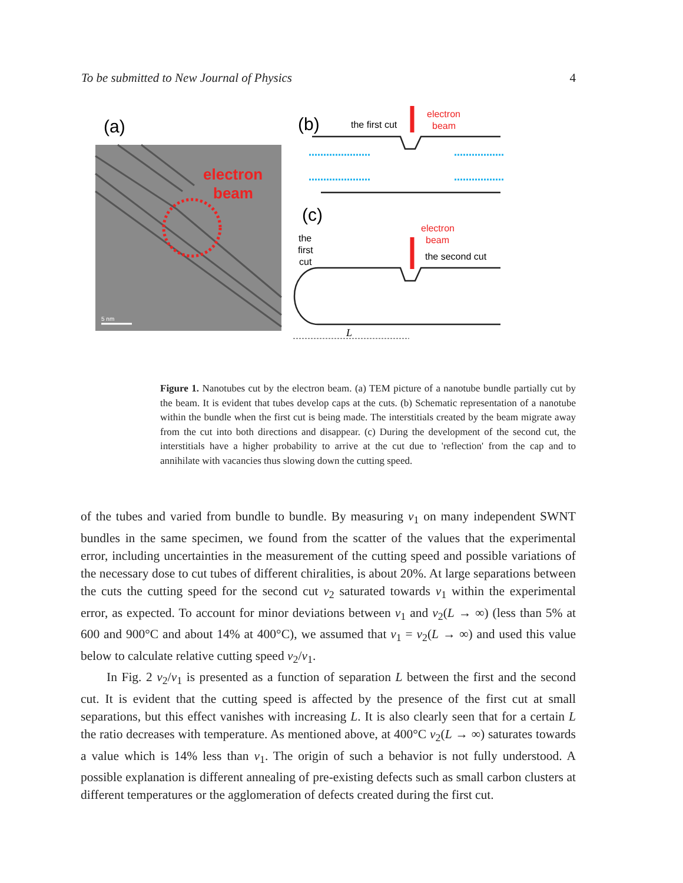To be submitted to New Journal of Physics 4
(a)
electron
beam
5 nm
(b)
the first cut
electron
beam
(c)
the
first
cut
electron
beam
the second cut
L
Figure 1. Nanotubes cut by the electron beam. (a) TEM picture of a nanotube bundle partially cut by the beam. It is evident that tubes develop caps at the cuts. (b) Schematic representation of a nanotube within the bundle when the first cut is being made. The interstitials created by the beam migrate away from the cut into both directions and disappear. (c) During the development of the second cut, the interstitials have a higher probability to arrive at the cut due to 'reflection' from the cap and to annihilate with vacancies thus slowing down the cutting speed.
of the tubes and varied from bundle to bundle. By measuring v<sub>1</sub> on many independent SWNT bundles in the same specimen, we found from the scatter of the values that the experimental error, including uncertainties in the measurement of the cutting speed and possible variations of the necessary dose to cut tubes of different chiralities, is about 20%. At large separations between the cuts the cutting speed for the second cut v<sub>2</sub> saturated towards v<sub>1</sub> within the experimental error, as expected. To account for minor deviations between v<sub>1</sub> and v<sub>2</sub>(L → ∞) (less than 5% at 600 and 900°C and about 14% at 400°C), we assumed that v<sub>1</sub> = v<sub>2</sub>(L → ∞) and used this value below to calculate relative cutting speed v<sub>2</sub>/v<sub>1</sub>.
In Fig. 2 v<sub>2</sub>/v<sub>1</sub> is presented as a function of separation L between the first and the second cut. It is evident that the cutting speed is affected by the presence of the first cut at small separations, but this effect vanishes with increasing L. It is also clearly seen that for a certain L the ratio decreases with temperature. As mentioned above, at 400°C v<sub>2</sub>(L → ∞) saturates towards a value which is 14% less than v<sub>1</sub>. The origin of such a behavior is not fully understood. A possible explanation is different annealing of pre-existing defects such as small carbon clusters at different temperatures or the agglomeration of defects created during the first cut.